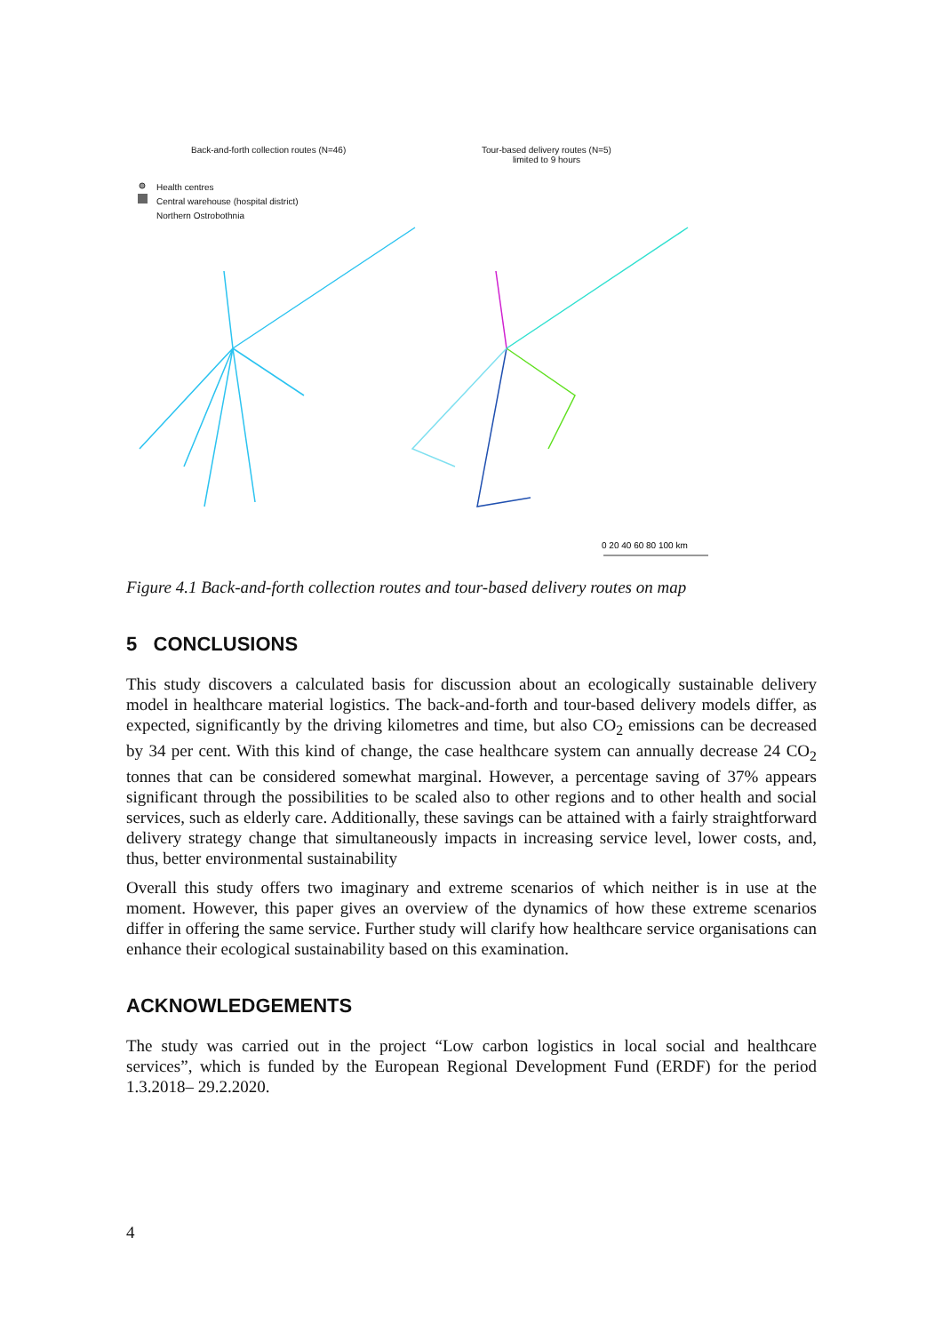Back-and-forth collection routes (N=46)
Tour-based delivery routes (N=5)
limited to 9 hours
Health centres
Central warehouse (hospital district)
Northern Ostrobothnia
0 20 40 60 80 100 km
Figure 4.1 Back-and-forth collection routes and tour-based delivery routes on map
5 CONCLUSIONS
This study discovers a calculated basis for discussion about an ecologically sustainable delivery model in healthcare material logistics. The back-and-forth and tour-based delivery models differ, as expected, significantly by the driving kilometres and time, but also CO<sub>2</sub> emissions can be decreased by 34 per cent. With this kind of change, the case healthcare system can annually decrease 24 CO<sub>2</sub> tonnes that can be considered somewhat marginal. However, a percentage saving of 37% appears significant through the possibilities to be scaled also to other regions and to other health and social services, such as elderly care. Additionally, these savings can be attained with a fairly straightforward delivery strategy change that simultaneously impacts in increasing service level, lower costs, and, thus, better environmental sustainability
Overall this study offers two imaginary and extreme scenarios of which neither is in use at the moment. However, this paper gives an overview of the dynamics of how these extreme scenarios differ in offering the same service. Further study will clarify how healthcare service organisations can enhance their ecological sustainability based on this examination.
ACKNOWLEDGEMENTS
The study was carried out in the project “Low carbon logistics in local social and healthcare services”, which is funded by the European Regional Development Fund (ERDF) for the period 1.3.2018– 29.2.2020.
4